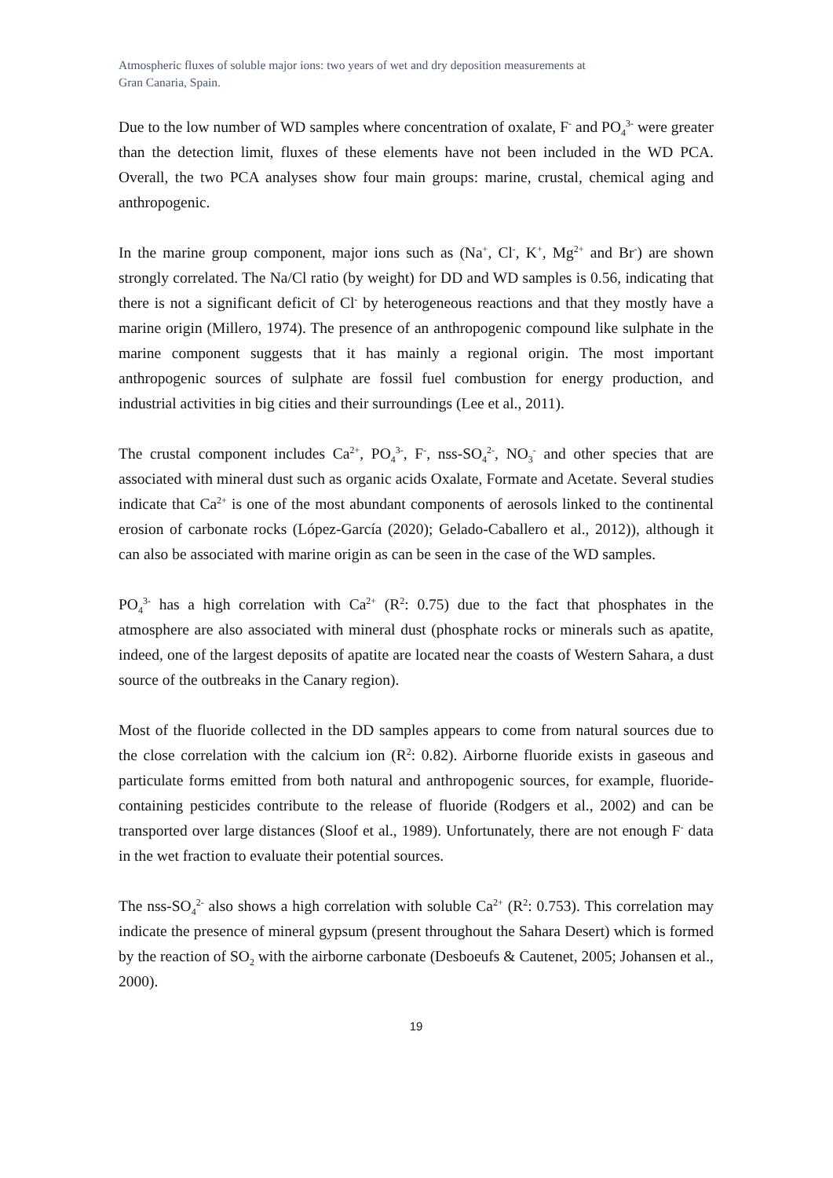Atmospheric fluxes of soluble major ions: two years of wet and dry deposition measurements at
Gran Canaria, Spain.
Due to the low number of WD samples where concentration of oxalate, F<sup>-</sup> and PO<sub>4</sub><sup>3-</sup> were greater than the detection limit, fluxes of these elements have not been included in the WD PCA. Overall, the two PCA analyses show four main groups: marine, crustal, chemical aging and anthropogenic.
In the marine group component, major ions such as (Na<sup>+</sup>, Cl<sup>-</sup>, K<sup>+</sup>, Mg<sup>2+</sup> and Br<sup>-</sup>) are shown strongly correlated. The Na/Cl ratio (by weight) for DD and WD samples is 0.56, indicating that there is not a significant deficit of Cl<sup>-</sup> by heterogeneous reactions and that they mostly have a marine origin (Millero, 1974). The presence of an anthropogenic compound like sulphate in the marine component suggests that it has mainly a regional origin. The most important anthropogenic sources of sulphate are fossil fuel combustion for energy production, and industrial activities in big cities and their surroundings (Lee et al., 2011).
The crustal component includes Ca<sup>2+</sup>, PO<sub>4</sub><sup>3-</sup>, F<sup>-</sup>, nss-SO<sub>4</sub><sup>2-</sup>, NO<sub>3</sub><sup>-</sup> and other species that are associated with mineral dust such as organic acids Oxalate, Formate and Acetate. Several studies indicate that Ca<sup>2+</sup> is one of the most abundant components of aerosols linked to the continental erosion of carbonate rocks (López-García (2020); Gelado-Caballero et al., 2012)), although it can also be associated with marine origin as can be seen in the case of the WD samples.
PO<sub>4</sub><sup>3-</sup> has a high correlation with Ca<sup>2+</sup> (R<sup>2</sup>: 0.75) due to the fact that phosphates in the atmosphere are also associated with mineral dust (phosphate rocks or minerals such as apatite, indeed, one of the largest deposits of apatite are located near the coasts of Western Sahara, a dust source of the outbreaks in the Canary region).
Most of the fluoride collected in the DD samples appears to come from natural sources due to the close correlation with the calcium ion (R<sup>2</sup>: 0.82). Airborne fluoride exists in gaseous and particulate forms emitted from both natural and anthropogenic sources, for example, fluoride-containing pesticides contribute to the release of fluoride (Rodgers et al., 2002) and can be transported over large distances (Sloof et al., 1989). Unfortunately, there are not enough F<sup>-</sup> data in the wet fraction to evaluate their potential sources.
The nss-SO<sub>4</sub><sup>2-</sup> also shows a high correlation with soluble Ca<sup>2+</sup> (R<sup>2</sup>: 0.753). This correlation may indicate the presence of mineral gypsum (present throughout the Sahara Desert) which is formed by the reaction of SO<sub>2</sub> with the airborne carbonate (Desboeufs & Cautenet, 2005; Johansen et al., 2000).
19